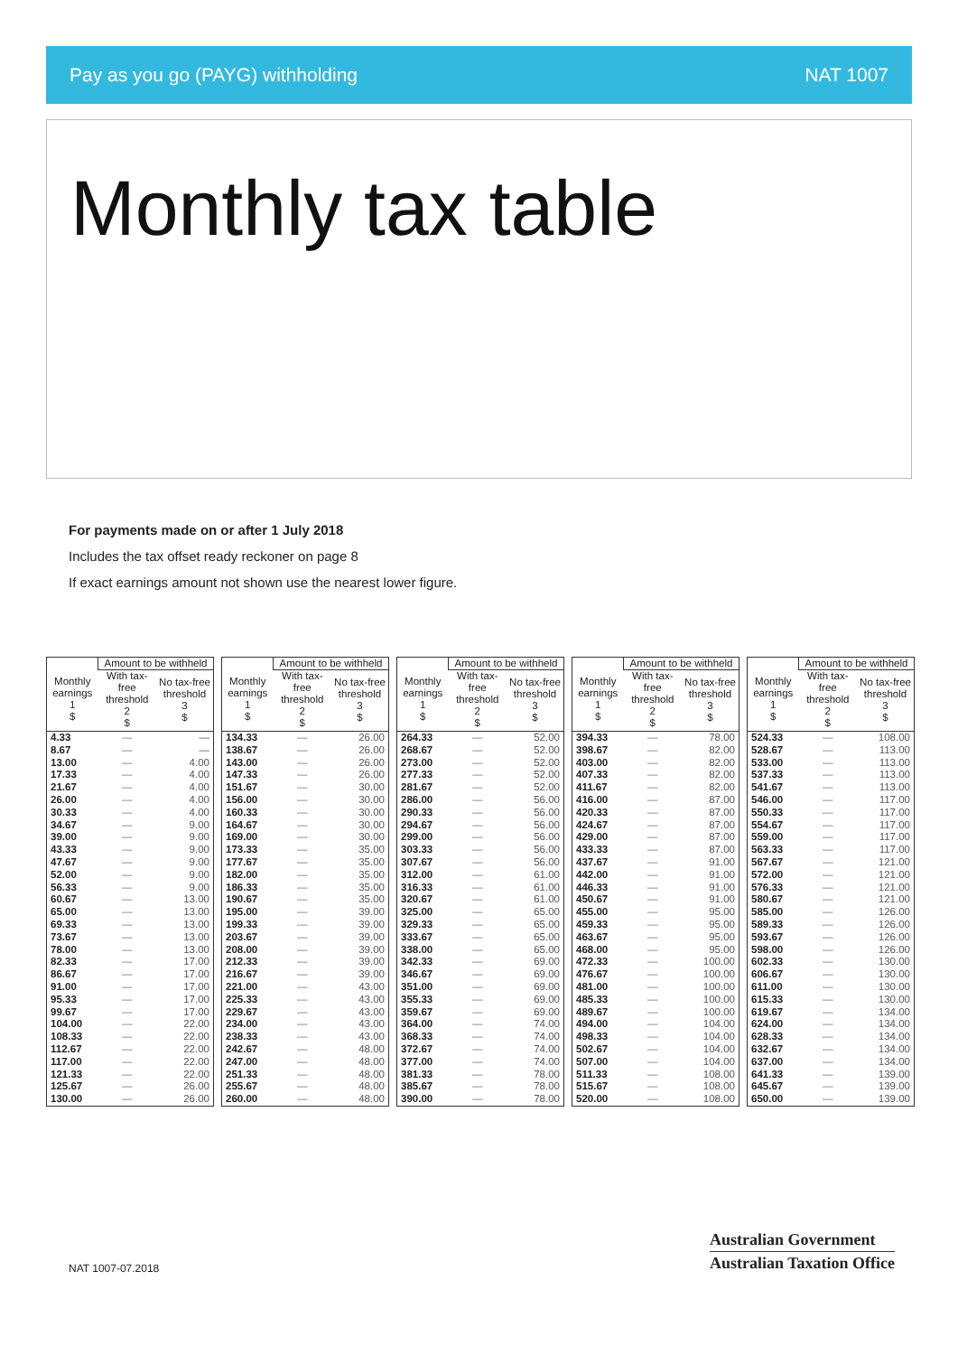Pay as you go (PAYG) withholding NAT 1007
Monthly tax table
For payments made on or after 1 July 2018
Includes the tax offset ready reckoner on page 8
If exact earnings amount not shown use the nearest lower figure.
| | Amount to be withheld | |
| --- | --- | --- |
| Monthly earnings 1 $ | With tax-free threshold 2 $ | No tax-free threshold 3 $ |
| 4.33 | — | — |
| 8.67 | — | — |
| 13.00 | — | 4.00 |
| 17.33 | — | 4.00 |
| 21.67 | — | 4.00 |
| 26.00 | — | 4.00 |
| 30.33 | — | 4.00 |
| 34.67 | — | 9.00 |
| 39.00 | — | 9.00 |
| 43.33 | — | 9.00 |
| 47.67 | — | 9.00 |
| 52.00 | — | 9.00 |
| 56.33 | — | 9.00 |
| 60.67 | — | 13.00 |
| 65.00 | — | 13.00 |
| 69.33 | — | 13.00 |
| 73.67 | — | 13.00 |
| 78.00 | — | 13.00 |
| 82.33 | — | 17.00 |
| 86.67 | — | 17.00 |
| 91.00 | — | 17.00 |
| 95.33 | — | 17.00 |
| 99.67 | — | 17.00 |
| 104.00 | — | 22.00 |
| 108.33 | — | 22.00 |
| 112.67 | — | 22.00 |
| 117.00 | — | 22.00 |
| 121.33 | — | 22.00 |
| 125.67 | — | 26.00 |
| 130.00 | — | 26.00 |
| | Amount to be withheld | |
| --- | --- | --- |
| Monthly earnings 1 $ | With tax-free threshold 2 $ | No tax-free threshold 3 $ |
| 134.33 | — | 26.00 |
| 138.67 | — | 26.00 |
| 143.00 | — | 26.00 |
| 147.33 | — | 26.00 |
| 151.67 | — | 30.00 |
| 156.00 | — | 30.00 |
| 160.33 | — | 30.00 |
| 164.67 | — | 30.00 |
| 169.00 | — | 30.00 |
| 173.33 | — | 35.00 |
| 177.67 | — | 35.00 |
| 182.00 | — | 35.00 |
| 186.33 | — | 35.00 |
| 190.67 | — | 35.00 |
| 195.00 | — | 39.00 |
| 199.33 | — | 39.00 |
| 203.67 | — | 39.00 |
| 208.00 | — | 39.00 |
| 212.33 | — | 39.00 |
| 216.67 | — | 39.00 |
| 221.00 | — | 43.00 |
| 225.33 | — | 43.00 |
| 229.67 | — | 43.00 |
| 234.00 | — | 43.00 |
| 238.33 | — | 43.00 |
| 242.67 | — | 48.00 |
| 247.00 | — | 48.00 |
| 251.33 | — | 48.00 |
| 255.67 | — | 48.00 |
| 260.00 | — | 48.00 |
| | Amount to be withheld | |
| --- | --- | --- |
| Monthly earnings 1 $ | With tax-free threshold 2 $ | No tax-free threshold 3 $ |
| 264.33 | — | 52.00 |
| 268.67 | — | 52.00 |
| 273.00 | — | 52.00 |
| 277.33 | — | 52.00 |
| 281.67 | — | 52.00 |
| 286.00 | — | 56.00 |
| 290.33 | — | 56.00 |
| 294.67 | — | 56.00 |
| 299.00 | — | 56.00 |
| 303.33 | — | 56.00 |
| 307.67 | — | 56.00 |
| 312.00 | — | 61.00 |
| 316.33 | — | 61.00 |
| 320.67 | — | 61.00 |
| 325.00 | — | 65.00 |
| 329.33 | — | 65.00 |
| 333.67 | — | 65.00 |
| 338.00 | — | 65.00 |
| 342.33 | — | 69.00 |
| 346.67 | — | 69.00 |
| 351.00 | — | 69.00 |
| 355.33 | — | 69.00 |
| 359.67 | — | 69.00 |
| 364.00 | — | 74.00 |
| 368.33 | — | 74.00 |
| 372.67 | — | 74.00 |
| 377.00 | — | 74.00 |
| 381.33 | — | 78.00 |
| 385.67 | — | 78.00 |
| 390.00 | — | 78.00 |
| | Amount to be withheld | |
| --- | --- | --- |
| Monthly earnings 1 $ | With tax-free threshold 2 $ | No tax-free threshold 3 $ |
| 394.33 | — | 78.00 |
| 398.67 | — | 82.00 |
| 403.00 | — | 82.00 |
| 407.33 | — | 82.00 |
| 411.67 | — | 82.00 |
| 416.00 | — | 87.00 |
| 420.33 | — | 87.00 |
| 424.67 | — | 87.00 |
| 429.00 | — | 87.00 |
| 433.33 | — | 87.00 |
| 437.67 | — | 91.00 |
| 442.00 | — | 91.00 |
| 446.33 | — | 91.00 |
| 450.67 | — | 91.00 |
| 455.00 | — | 95.00 |
| 459.33 | — | 95.00 |
| 463.67 | — | 95.00 |
| 468.00 | — | 95.00 |
| 472.33 | — | 100.00 |
| 476.67 | — | 100.00 |
| 481.00 | — | 100.00 |
| 485.33 | — | 100.00 |
| 489.67 | — | 100.00 |
| 494.00 | — | 104.00 |
| 498.33 | — | 104.00 |
| 502.67 | — | 104.00 |
| 507.00 | — | 104.00 |
| 511.33 | — | 108.00 |
| 515.67 | — | 108.00 |
| 520.00 | — | 108.00 |
| | Amount to be withheld | |
| --- | --- | --- |
| Monthly earnings 1 $ | With tax-free threshold 2 $ | No tax-free threshold 3 $ |
| 524.33 | — | 108.00 |
| 528.67 | — | 113.00 |
| 533.00 | — | 113.00 |
| 537.33 | — | 113.00 |
| 541.67 | — | 113.00 |
| 546.00 | — | 117.00 |
| 550.33 | — | 117.00 |
| 554.67 | — | 117.00 |
| 559.00 | — | 117.00 |
| 563.33 | — | 117.00 |
| 567.67 | — | 121.00 |
| 572.00 | — | 121.00 |
| 576.33 | — | 121.00 |
| 580.67 | — | 121.00 |
| 585.00 | — | 126.00 |
| 589.33 | — | 126.00 |
| 593.67 | — | 126.00 |
| 598.00 | — | 126.00 |
| 602.33 | — | 130.00 |
| 606.67 | — | 130.00 |
| 611.00 | — | 130.00 |
| 615.33 | — | 130.00 |
| 619.67 | — | 134.00 |
| 624.00 | — | 134.00 |
| 628.33 | — | 134.00 |
| 632.67 | — | 134.00 |
| 637.00 | — | 134.00 |
| 641.33 | — | 139.00 |
| 645.67 | — | 139.00 |
| 650.00 | — | 139.00 |
NAT 1007-07.2018
Australian Government
Australian Taxation Office